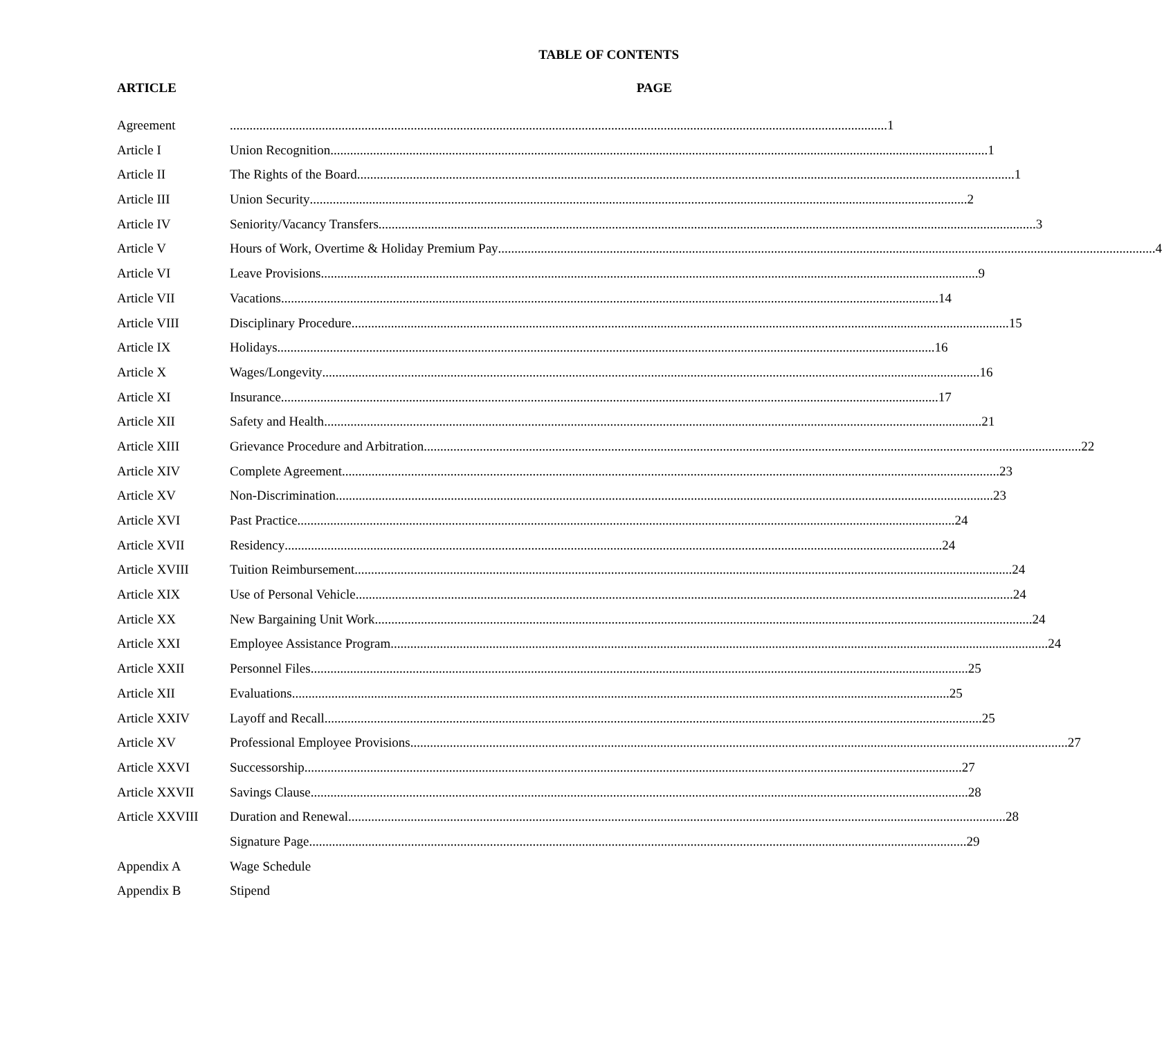TABLE OF CONTENTS
ARTICLE PAGE
Agreement 1
Article I Union Recognition 1
Article II The Rights of the Board 1
Article III Union Security 2
Article IV Seniority/Vacancy Transfers 3
Article V Hours of Work, Overtime & Holiday Premium Pay 4
Article VI Leave Provisions 9
Article VII Vacations 14
Article VIII Disciplinary Procedure 15
Article IX Holidays 16
Article X Wages/Longevity 16
Article XI Insurance 17
Article XII Safety and Health 21
Article XIII Grievance Procedure and Arbitration 22
Article XIV Complete Agreement 23
Article XV Non-Discrimination 23
Article XVI Past Practice 24
Article XVII Residency 24
Article XVIII Tuition Reimbursement 24
Article XIX Use of Personal Vehicle 24
Article XX New Bargaining Unit Work 24
Article XXI Employee Assistance Program 24
Article XXII Personnel Files 25
Article XII Evaluations 25
Article XXIV Layoff and Recall 25
Article XV Professional Employee Provisions 27
Article XXVI Successorship 27
Article XXVII Savings Clause 28
Article XXVIII Duration and Renewal 28
Signature Page 29
Appendix A Wage Schedule
Appendix B Stipend